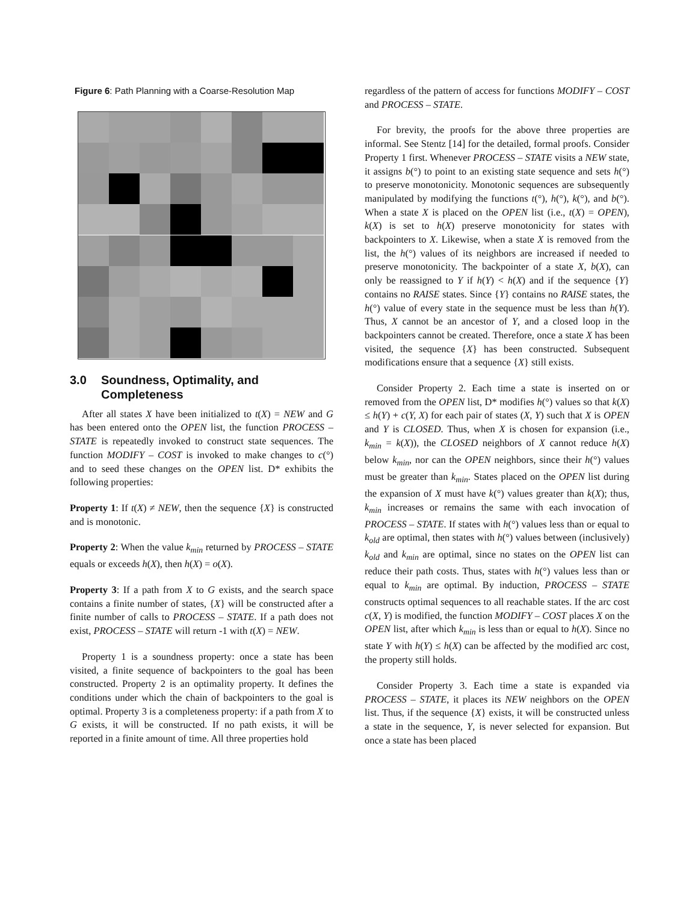Figure 6: Path Planning with a Coarse-Resolution Map
3.0 Soundness, Optimality, and
Completeness
After all states X have been initialized to t(X) = NEW and G has been entered onto the OPEN list, the function PROCESS – STATE is repeatedly invoked to construct state sequences. The function MODIFY – COST is invoked to make changes to c(°) and to seed these changes on the OPEN list. D* exhibits the following properties:
Property 1: If t(X) ≠ NEW, then the sequence {X} is constructed and is monotonic.
Property 2: When the value k<sub>min</sub> returned by PROCESS – STATE equals or exceeds h(X), then h(X) = o(X).
Property 3: If a path from X to G exists, and the search space contains a finite number of states, {X} will be constructed after a finite number of calls to PROCESS – STATE. If a path does not exist, PROCESS – STATE will return -1 with t(X) = NEW.
Property 1 is a soundness property: once a state has been visited, a finite sequence of backpointers to the goal has been constructed. Property 2 is an optimality property. It defines the conditions under which the chain of backpointers to the goal is optimal. Property 3 is a completeness property: if a path from X to G exists, it will be constructed. If no path exists, it will be reported in a finite amount of time. All three properties hold
regardless of the pattern of access for functions MODIFY – COST and PROCESS – STATE.
For brevity, the proofs for the above three properties are informal. See Stentz [14] for the detailed, formal proofs. Consider Property 1 first. Whenever PROCESS – STATE visits a NEW state, it assigns b(°) to point to an existing state sequence and sets h(°) to preserve monotonicity. Monotonic sequences are subsequently manipulated by modifying the functions t(°), h(°), k(°), and b(°). When a state X is placed on the OPEN list (i.e., t(X) = OPEN), k(X) is set to h(X) preserve monotonicity for states with backpointers to X. Likewise, when a state X is removed from the list, the h(°) values of its neighbors are increased if needed to preserve monotonicity. The backpointer of a state X, b(X), can only be reassigned to Y if h(Y) < h(X) and if the sequence {Y} contains no RAISE states. Since {Y} contains no RAISE states, the h(°) value of every state in the sequence must be less than h(Y). Thus, X cannot be an ancestor of Y, and a closed loop in the backpointers cannot be created. Therefore, once a state X has been visited, the sequence {X} has been constructed. Subsequent modifications ensure that a sequence {X} still exists.
Consider Property 2. Each time a state is inserted on or removed from the OPEN list, D* modifies h(°) values so that k(X) ≤ h(Y) + c(Y, X) for each pair of states (X, Y) such that X is OPEN and Y is CLOSED. Thus, when X is chosen for expansion (i.e., k<sub>min</sub> = k(X)), the CLOSED neighbors of X cannot reduce h(X) below k<sub>min</sub>, nor can the OPEN neighbors, since their h(°) values must be greater than k<sub>min</sub>. States placed on the OPEN list during the expansion of X must have k(°) values greater than k(X); thus, k<sub>min</sub> increases or remains the same with each invocation of PROCESS – STATE. If states with h(°) values less than or equal to k<sub>old</sub> are optimal, then states with h(°) values between (inclusively) k<sub>old</sub> and k<sub>min</sub> are optimal, since no states on the OPEN list can reduce their path costs. Thus, states with h(°) values less than or equal to k<sub>min</sub> are optimal. By induction, PROCESS – STATE constructs optimal sequences to all reachable states. If the arc cost c(X, Y) is modified, the function MODIFY – COST places X on the OPEN list, after which k<sub>min</sub> is less than or equal to h(X). Since no state Y with h(Y) ≤ h(X) can be affected by the modified arc cost, the property still holds.
Consider Property 3. Each time a state is expanded via PROCESS – STATE, it places its NEW neighbors on the OPEN list. Thus, if the sequence {X} exists, it will be constructed unless a state in the sequence, Y, is never selected for expansion. But once a state has been placed